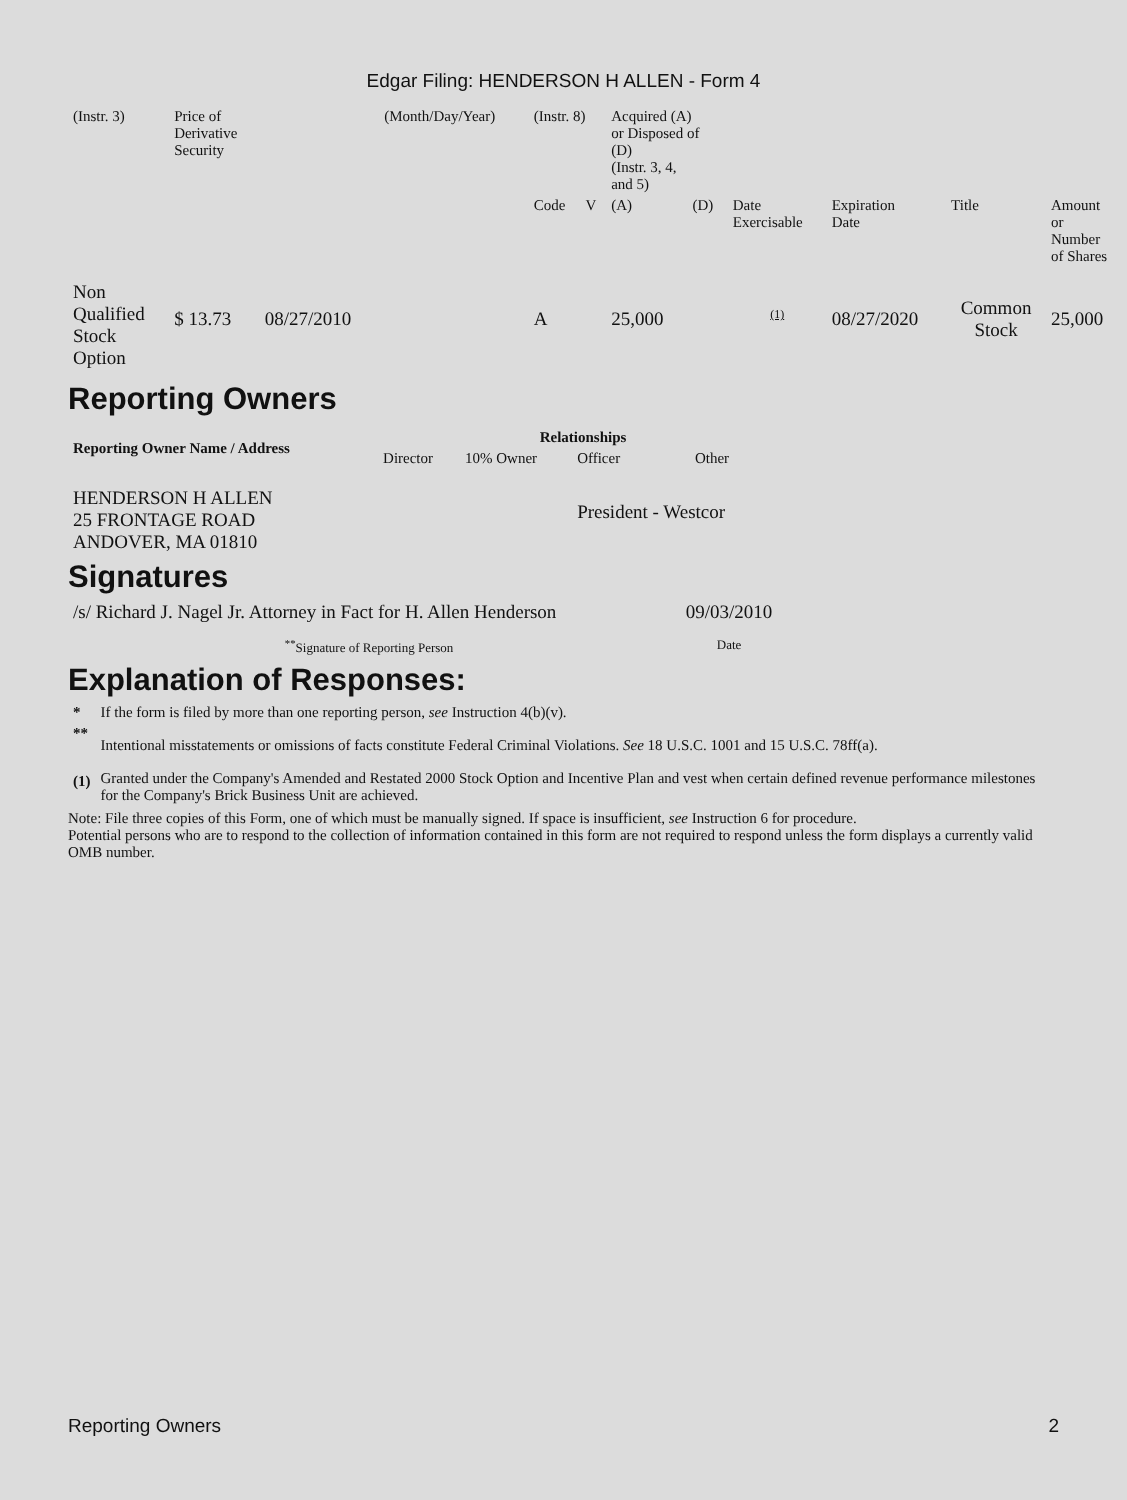Edgar Filing: HENDERSON H ALLEN - Form 4
| (Instr. 3) | Price of Derivative Security | | (Month/Day/Year) | (Instr. 8) | | Acquired (A) or Disposed of (D) (Instr. 3, 4, and 5) | | | | | |
| | | | | Code | V | (A) | (D) | Date Exercisable | Expiration Date | Title | Amount or Number of Shares |
| Non Qualified Stock Option | $ 13.73 | 08/27/2010 | | A | | 25,000 | | <sup>(1)</sup> | 08/27/2020 | Common Stock | 25,000 |
Reporting Owners
| Reporting Owner Name / Address | Relationships | | | |
| --- | --- | --- | --- | --- |
| | Director | 10% Owner | Officer | Other |
| HENDERSON H ALLEN 25 FRONTAGE ROAD ANDOVER, MA 01810 | | | President - Westcor | |
Signatures
| /s/ Richard J. Nagel Jr. Attorney in Fact for H. Allen Henderson | 09/03/2010 |
| <sup>**</sup> Signature of Reporting Person | Date |
Explanation of Responses:
| * | If the form is filed by more than one reporting person, see Instruction 4(b)(v). |
| ** | Intentional misstatements or omissions of facts constitute Federal Criminal Violations. See 18 U.S.C. 1001 and 15 U.S.C. 78ff(a). |
| (1) | Granted under the Company's Amended and Restated 2000 Stock Option and Incentive Plan and vest when certain defined revenue performance milestones for the Company's Brick Business Unit are achieved. |
Note: File three copies of this Form, one of which must be manually signed. If space is insufficient, see Instruction 6 for procedure.
Potential persons who are to respond to the collection of information contained in this form are not required to respond unless the form displays a currently valid OMB number.
Reporting Owners 2